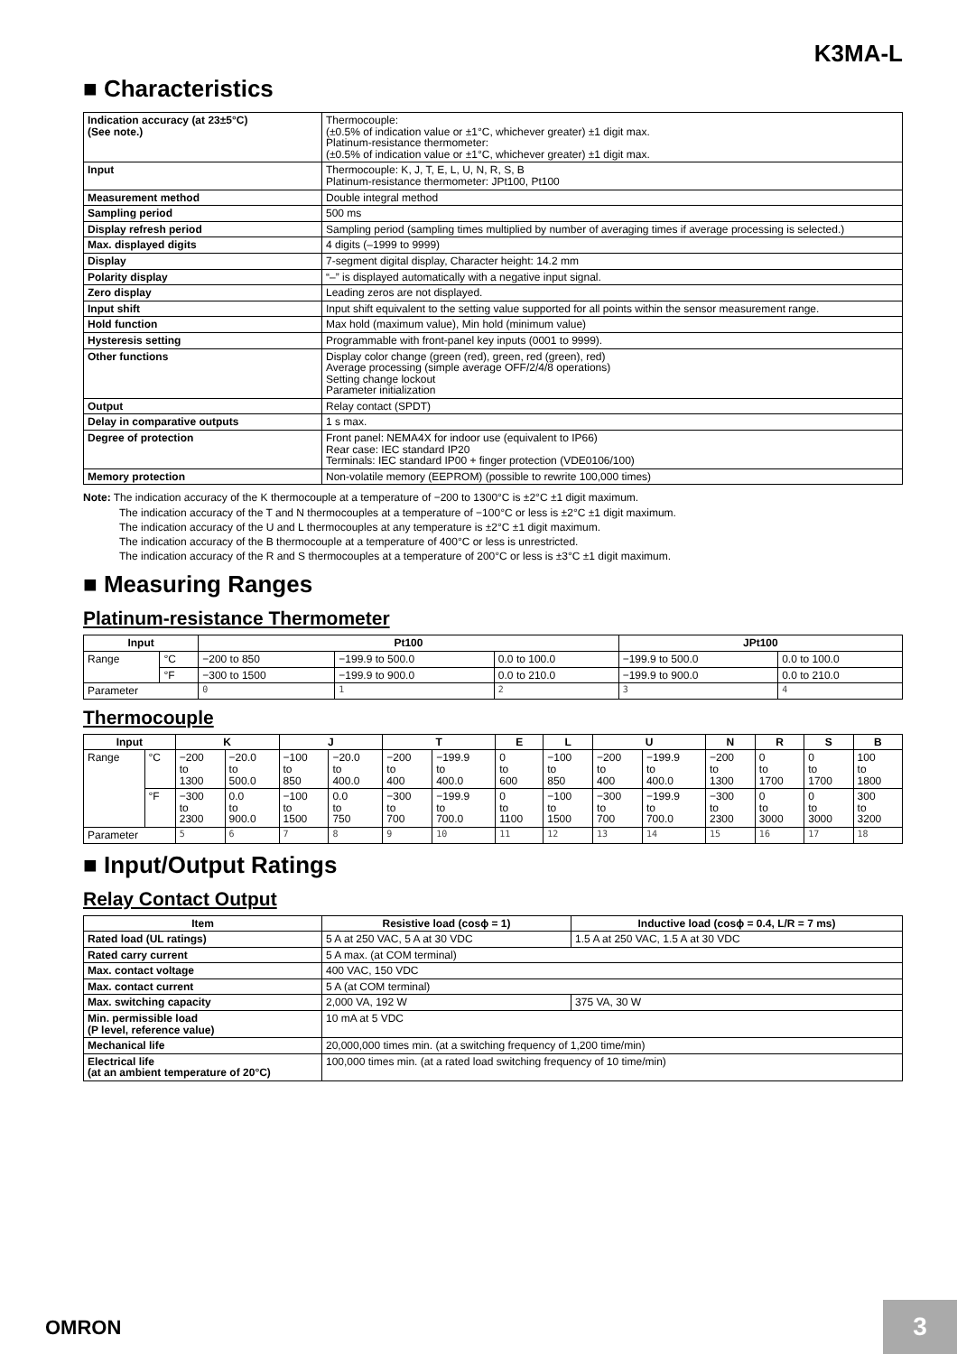K3MA-L
■ Characteristics
| Indication accuracy (at 23±5°C) (See note.) | Thermocouple: (±0.5% of indication value or ±1°C, whichever greater) ±1 digit max. Platinum-resistance thermometer: (±0.5% of indication value or ±1°C, whichever greater) ±1 digit max. |
| Input | Thermocouple: K, J, T, E, L, U, N, R, S, B Platinum-resistance thermometer: JPt100, Pt100 |
| Measurement method | Double integral method |
| Sampling period | 500 ms |
| Display refresh period | Sampling period (sampling times multiplied by number of averaging times if average processing is selected.) |
| Max. displayed digits | 4 digits (–1999 to 9999) |
| Display | 7-segment digital display, Character height: 14.2 mm |
| Polarity display | “–” is displayed automatically with a negative input signal. |
| Zero display | Leading zeros are not displayed. |
| Input shift | Input shift equivalent to the setting value supported for all points within the sensor measurement range. |
| Hold function | Max hold (maximum value), Min hold (minimum value) |
| Hysteresis setting | Programmable with front-panel key inputs (0001 to 9999). |
| Other functions | Display color change (green (red), green, red (green), red) Average processing (simple average OFF/2/4/8 operations) Setting change lockout Parameter initialization |
| Output | Relay contact (SPDT) |
| Delay in comparative outputs | 1 s max. |
| Degree of protection | Front panel: NEMA4X for indoor use (equivalent to IP66) Rear case: IEC standard IP20 Terminals: IEC standard IP00 + finger protection (VDE0106/100) |
| Memory protection | Non-volatile memory (EEPROM) (possible to rewrite 100,000 times) |
Note: The indication accuracy of the K thermocouple at a temperature of −200 to 1300°C is ±2°C ±1 digit maximum.
The indication accuracy of the T and N thermocouples at a temperature of −100°C or less is ±2°C ±1 digit maximum.
The indication accuracy of the U and L thermocouples at any temperature is ±2°C ±1 digit maximum.
The indication accuracy of the B thermocouple at a temperature of 400°C or less is unrestricted.
The indication accuracy of the R and S thermocouples at a temperature of 200°C or less is ±3°C ±1 digit maximum.
■ Measuring Ranges
Platinum-resistance Thermometer
| Input | | Pt100 | | | JPt100 | |
| --- | --- | --- | --- | --- | --- | --- |
| Range | °C | −200 to 850 | −199.9 to 500.0 | 0.0 to 100.0 | −199.9 to 500.0 | 0.0 to 100.0 |
| | °F | −300 to 1500 | −199.9 to 900.0 | 0.0 to 210.0 | −199.9 to 900.0 | 0.0 to 210.0 |
| Parameter | | 0 | 1 | 2 | 3 | 4 |
Thermocouple
| Input | | K | | J | | T | | E | L | U | | N | R | S | B |
| --- | --- | --- | --- | --- | --- | --- | --- | --- | --- | --- | --- | --- | --- | --- | --- |
| Range | °C | −200 to 1300 | −20.0 to 500.0 | −100 to 850 | −20.0 to 400.0 | −200 to 400 | −199.9 to 400.0 | 0 to 600 | −100 to 850 | −200 to 400 | −199.9 to 400.0 | −200 to 1300 | 0 to 1700 | 0 to 1700 | 100 to 1800 |
| | °F | −300 to 2300 | 0.0 to 900.0 | −100 to 1500 | 0.0 to 750 | −300 to 700 | −199.9 to 700.0 | 0 to 1100 | −100 to 1500 | −300 to 700 | −199.9 to 700.0 | −300 to 2300 | 0 to 3000 | 0 to 3000 | 300 to 3200 |
| Parameter | | 5 | 6 | 7 | 8 | 9 | 10 | 11 | 12 | 13 | 14 | 15 | 16 | 17 | 18 |
■ Input/Output Ratings
Relay Contact Output
| Item | Resistive load (cosϕ = 1) | Inductive load (cosϕ = 0.4, L/R = 7 ms) |
| --- | --- | --- |
| Rated load (UL ratings) | 5 A at 250 VAC, 5 A at 30 VDC | 1.5 A at 250 VAC, 1.5 A at 30 VDC |
| Rated carry current | 5 A max. (at COM terminal) | |
| Max. contact voltage | 400 VAC, 150 VDC | |
| Max. contact current | 5 A (at COM terminal) | |
| Max. switching capacity | 2,000 VA, 192 W | 375 VA, 30 W |
| Min. permissible load (P level, reference value) | 10 mA at 5 VDC | |
| Mechanical life | 20,000,000 times min. (at a switching frequency of 1,200 time/min) | |
| Electrical life (at an ambient temperature of 20°C) | 100,000 times min. (at a rated load switching frequency of 10 time/min) | |
OMRON 3